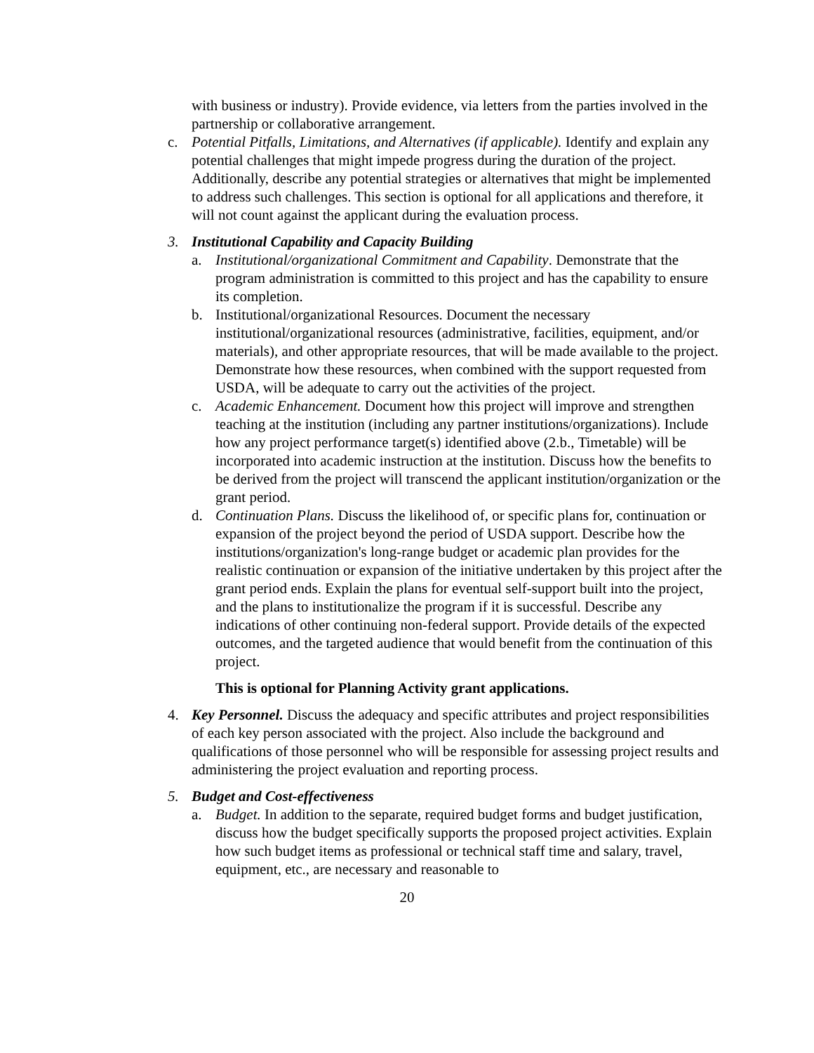with business or industry). Provide evidence, via letters from the parties involved in the partnership or collaborative arrangement.
c. Potential Pitfalls, Limitations, and Alternatives (if applicable). Identify and explain any potential challenges that might impede progress during the duration of the project. Additionally, describe any potential strategies or alternatives that might be implemented to address such challenges. This section is optional for all applications and therefore, it will not count against the applicant during the evaluation process.
3. Institutional Capability and Capacity Building
a. Institutional/organizational Commitment and Capability. Demonstrate that the program administration is committed to this project and has the capability to ensure its completion.
b. Institutional/organizational Resources. Document the necessary institutional/organizational resources (administrative, facilities, equipment, and/or materials), and other appropriate resources, that will be made available to the project. Demonstrate how these resources, when combined with the support requested from USDA, will be adequate to carry out the activities of the project.
c. Academic Enhancement. Document how this project will improve and strengthen teaching at the institution (including any partner institutions/organizations). Include how any project performance target(s) identified above (2.b., Timetable) will be incorporated into academic instruction at the institution. Discuss how the benefits to be derived from the project will transcend the applicant institution/organization or the grant period.
d. Continuation Plans. Discuss the likelihood of, or specific plans for, continuation or expansion of the project beyond the period of USDA support. Describe how the institutions/organization's long-range budget or academic plan provides for the realistic continuation or expansion of the initiative undertaken by this project after the grant period ends. Explain the plans for eventual self-support built into the project, and the plans to institutionalize the program if it is successful. Describe any indications of other continuing non-federal support. Provide details of the expected outcomes, and the targeted audience that would benefit from the continuation of this project.
This is optional for Planning Activity grant applications.
4. Key Personnel. Discuss the adequacy and specific attributes and project responsibilities of each key person associated with the project. Also include the background and qualifications of those personnel who will be responsible for assessing project results and administering the project evaluation and reporting process.
5. Budget and Cost-effectiveness
a. Budget. In addition to the separate, required budget forms and budget justification, discuss how the budget specifically supports the proposed project activities. Explain how such budget items as professional or technical staff time and salary, travel, equipment, etc., are necessary and reasonable to
20